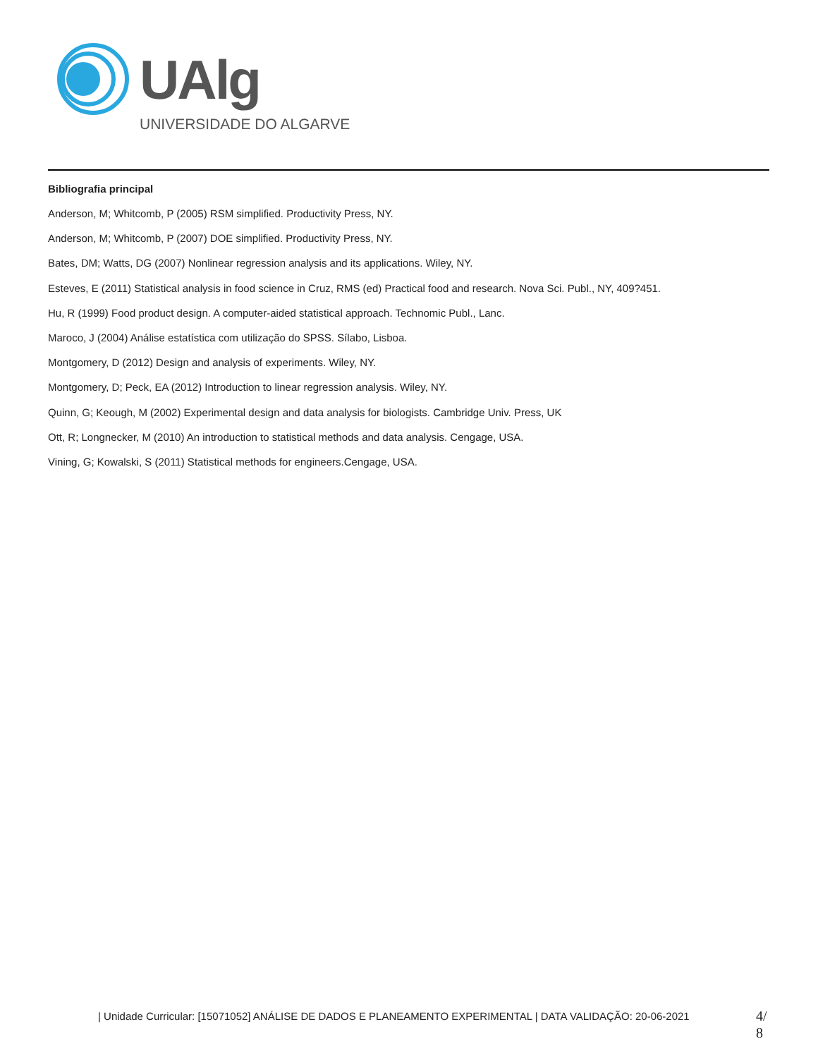UAlg
UNIVERSIDADE DO ALGARVE
Bibliografia principal
Anderson, M; Whitcomb, P (2005) RSM simplified. Productivity Press, NY.
Anderson, M; Whitcomb, P (2007) DOE simplified. Productivity Press, NY.
Bates, DM; Watts, DG (2007) Nonlinear regression analysis and its applications. Wiley, NY.
Esteves, E (2011) Statistical analysis in food science in Cruz, RMS (ed) Practical food and research. Nova Sci. Publ., NY, 409?451.
Hu, R (1999) Food product design. A computer-aided statistical approach. Technomic Publ., Lanc.
Maroco, J (2004) Análise estatística com utilização do SPSS. Sílabo, Lisboa.
Montgomery, D (2012) Design and analysis of experiments. Wiley, NY.
Montgomery, D; Peck, EA (2012) Introduction to linear regression analysis. Wiley, NY.
Quinn, G; Keough, M (2002) Experimental design and data analysis for biologists. Cambridge Univ. Press, UK
Ott, R; Longnecker, M (2010) An introduction to statistical methods and data analysis. Cengage, USA.
Vining, G; Kowalski, S (2011) Statistical methods for engineers.Cengage, USA.
| Unidade Curricular: [15071052] ANÁLISE DE DADOS E PLANEAMENTO EXPERIMENTAL | DATA VALIDAÇÃO: 20-06-2021
4/
8